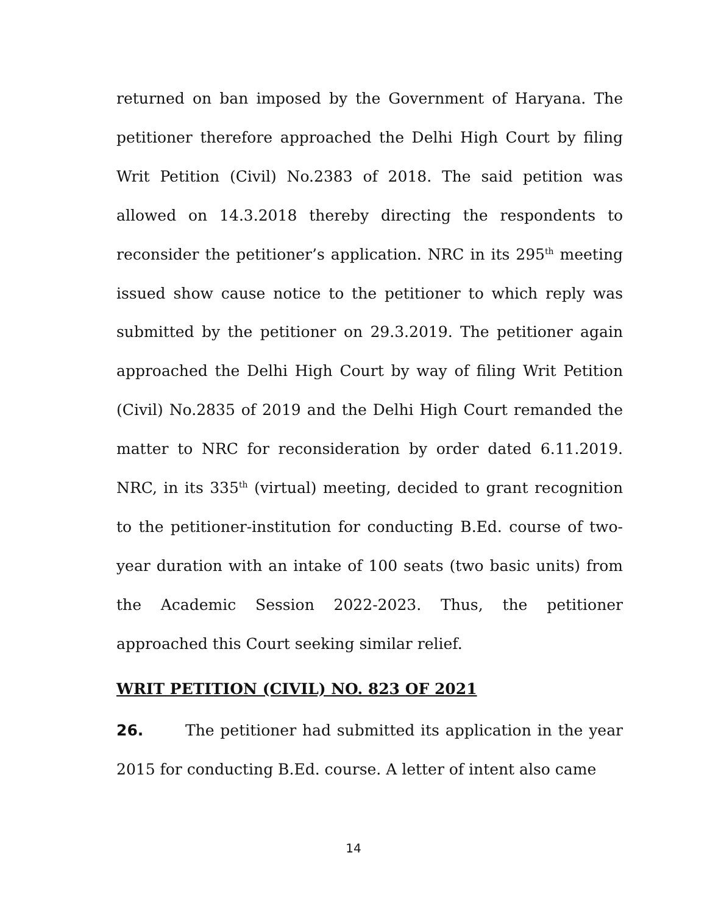returned on ban imposed by the Government of Haryana. The petitioner therefore approached the Delhi High Court by filing Writ Petition (Civil) No.2383 of 2018. The said petition was allowed on 14.3.2018 thereby directing the respondents to reconsider the petitioner’s application. NRC in its 295<sup>th</sup> meeting issued show cause notice to the petitioner to which reply was submitted by the petitioner on 29.3.2019. The petitioner again approached the Delhi High Court by way of filing Writ Petition (Civil) No.2835 of 2019 and the Delhi High Court remanded the matter to NRC for reconsideration by order dated 6.11.2019. NRC, in its 335<sup>th</sup> (virtual) meeting, decided to grant recognition to the petitioner-institution for conducting B.Ed. course of two-year duration with an intake of 100 seats (two basic units) from the Academic Session 2022-2023. Thus, the petitioner approached this Court seeking similar relief.
WRIT PETITION (CIVIL) NO. 823 OF 2021
26. The petitioner had submitted its application in the year 2015 for conducting B.Ed. course. A letter of intent also came
14